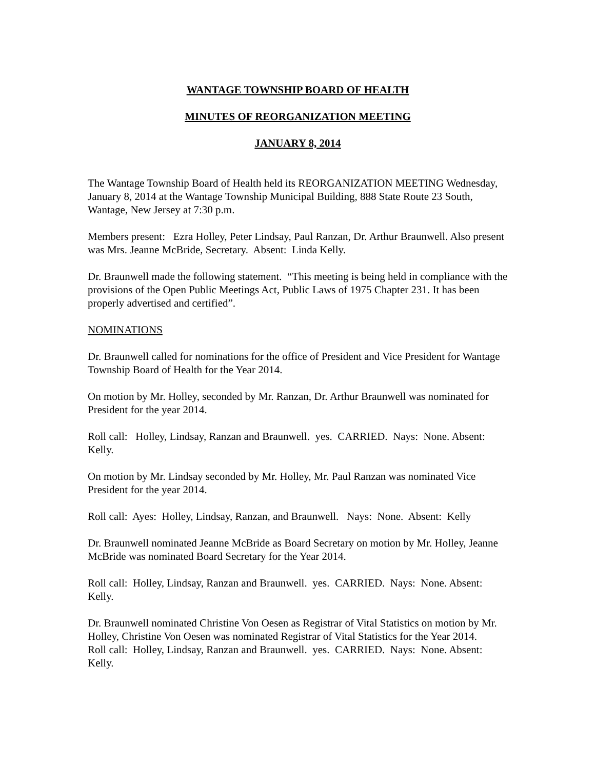WANTAGE TOWNSHIP BOARD OF HEALTH
MINUTES OF REORGANIZATION MEETING
JANUARY 8, 2014
The Wantage Township Board of Health held its REORGANIZATION MEETING Wednesday, January 8, 2014 at the Wantage Township Municipal Building, 888 State Route 23 South, Wantage, New Jersey at 7:30 p.m.
Members present: Ezra Holley, Peter Lindsay, Paul Ranzan, Dr. Arthur Braunwell. Also present was Mrs. Jeanne McBride, Secretary. Absent: Linda Kelly.
Dr. Braunwell made the following statement. “This meeting is being held in compliance with the provisions of the Open Public Meetings Act, Public Laws of 1975 Chapter 231. It has been properly advertised and certified”.
NOMINATIONS
Dr. Braunwell called for nominations for the office of President and Vice President for Wantage Township Board of Health for the Year 2014.
On motion by Mr. Holley, seconded by Mr. Ranzan, Dr. Arthur Braunwell was nominated for President for the year 2014.
Roll call: Holley, Lindsay, Ranzan and Braunwell. yes. CARRIED. Nays: None. Absent: Kelly.
On motion by Mr. Lindsay seconded by Mr. Holley, Mr. Paul Ranzan was nominated Vice President for the year 2014.
Roll call: Ayes: Holley, Lindsay, Ranzan, and Braunwell. Nays: None. Absent: Kelly
Dr. Braunwell nominated Jeanne McBride as Board Secretary on motion by Mr. Holley, Jeanne McBride was nominated Board Secretary for the Year 2014.
Roll call: Holley, Lindsay, Ranzan and Braunwell. yes. CARRIED. Nays: None. Absent: Kelly.
Dr. Braunwell nominated Christine Von Oesen as Registrar of Vital Statistics on motion by Mr. Holley, Christine Von Oesen was nominated Registrar of Vital Statistics for the Year 2014.
Roll call: Holley, Lindsay, Ranzan and Braunwell. yes. CARRIED. Nays: None. Absent: Kelly.